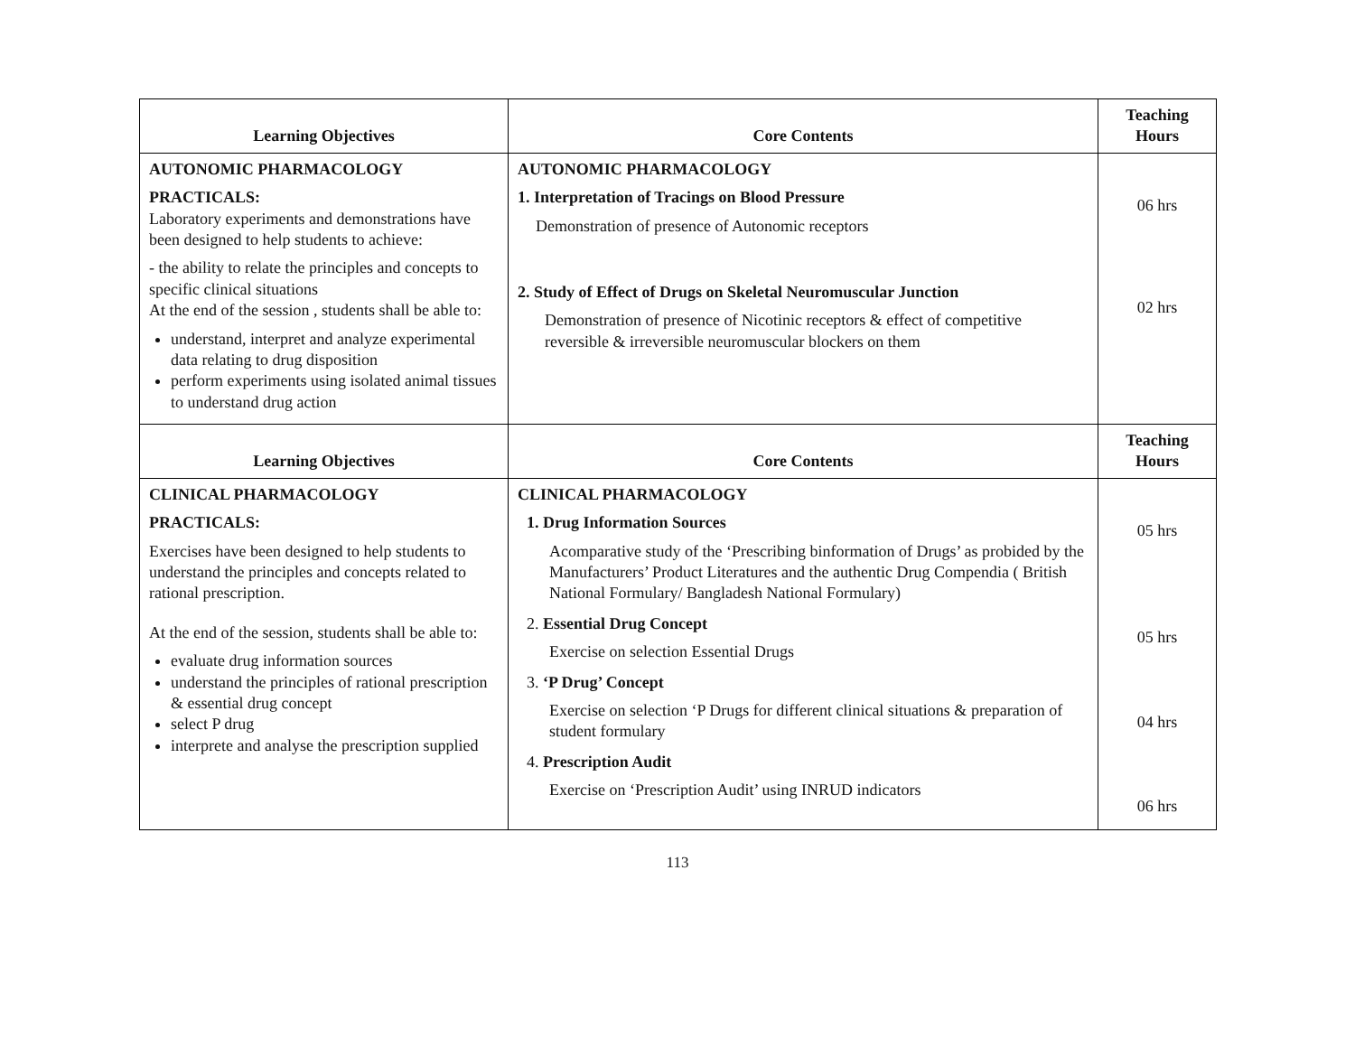| Learning Objectives | Core Contents | Teaching Hours |
| --- | --- | --- |
| AUTONOMIC PHARMACOLOGY PRACTICALS: Laboratory experiments and demonstrations have been designed to help students to achieve: - the ability to relate the principles and concepts to specific clinical situations At the end of the session , students shall be able to: understand, interpret and analyze experimental data relating to drug disposition perform experiments using isolated animal tissues to understand drug action | AUTONOMIC PHARMACOLOGY 1. Interpretation of Tracings on Blood Pressure Demonstration of presence of Autonomic receptors 2. Study of Effect of Drugs on Skeletal Neuromuscular Junction Demonstration of presence of Nicotinic receptors & effect of competitive reversible & irreversible neuromuscular blockers on them | 06 hrs 02 hrs |
| Learning Objectives | Core Contents | Teaching Hours |
| CLINICAL PHARMACOLOGY PRACTICALS: Exercises have been designed to help students to understand the principles and concepts related to rational prescription. At the end of the session, students shall be able to: evaluate drug information sources understand the principles of rational prescription & essential drug concept select P drug interprete and analyse the prescription supplied | CLINICAL PHARMACOLOGY 1. Drug Information Sources Acomparative study of the ‘Prescribing binformation of Drugs’ as probided by the Manufacturers’ Product Literatures and the authentic Drug Compendia ( British National Formulary/ Bangladesh National Formulary) 2. Essential Drug Concept Exercise on selection Essential Drugs 3. ‘P Drug’ Concept Exercise on selection ‘P Drugs for different clinical situations & preparation of student formulary 4. Prescription Audit Exercise on ‘Prescription Audit’ using INRUD indicators | 05 hrs 05 hrs 04 hrs 06 hrs |
113